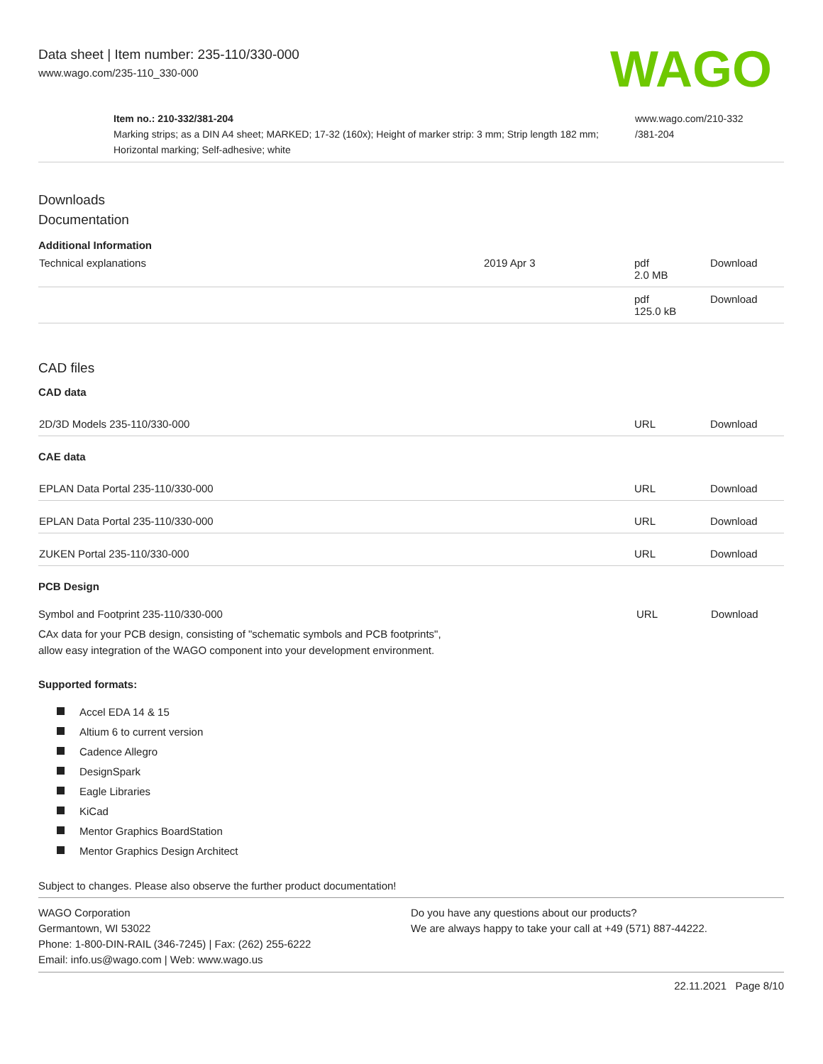Data sheet | Item number: 235-110/330-000
www.wago.com/235-110_330-000
WAGO
Item no.: 210-332/381-204
Marking strips; as a DIN A4 sheet; MARKED; 17-32 (160x); Height of marker strip: 3 mm; Strip length 182 mm; Horizontal marking; Self-adhesive; white
www.wago.com/210-332
/381-204
Downloads
Documentation
Additional Information
| Technical explanations | 2019 Apr 3 | pdf 2.0 MB | Download |
| | | pdf 125.0 kB | Download |
CAD files
CAD data
| 2D/3D Models 235-110/330-000 | URL | Download |
CAE data
| EPLAN Data Portal 235-110/330-000 | URL | Download |
| EPLAN Data Portal 235-110/330-000 | URL | Download |
| ZUKEN Portal 235-110/330-000 | URL | Download |
PCB Design
| Symbol and Footprint 235-110/330-000 CAx data for your PCB design, consisting of "schematic symbols and PCB footprints", allow easy integration of the WAGO component into your development environment. | URL | Download |
Supported formats:
Accel EDA 14 & 15
Altium 6 to current version
Cadence Allegro
DesignSpark
Eagle Libraries
KiCad
Mentor Graphics BoardStation
Mentor Graphics Design Architect
Subject to changes. Please also observe the further product documentation!
WAGO Corporation
Germantown, WI 53022
Phone: 1-800-DIN-RAIL (346-7245) | Fax: (262) 255-6222
Email: info.us@wago.com | Web: www.wago.us
Do you have any questions about our products?
We are always happy to take your call at +49 (571) 887-44222.
22.11.2021 Page 8/10